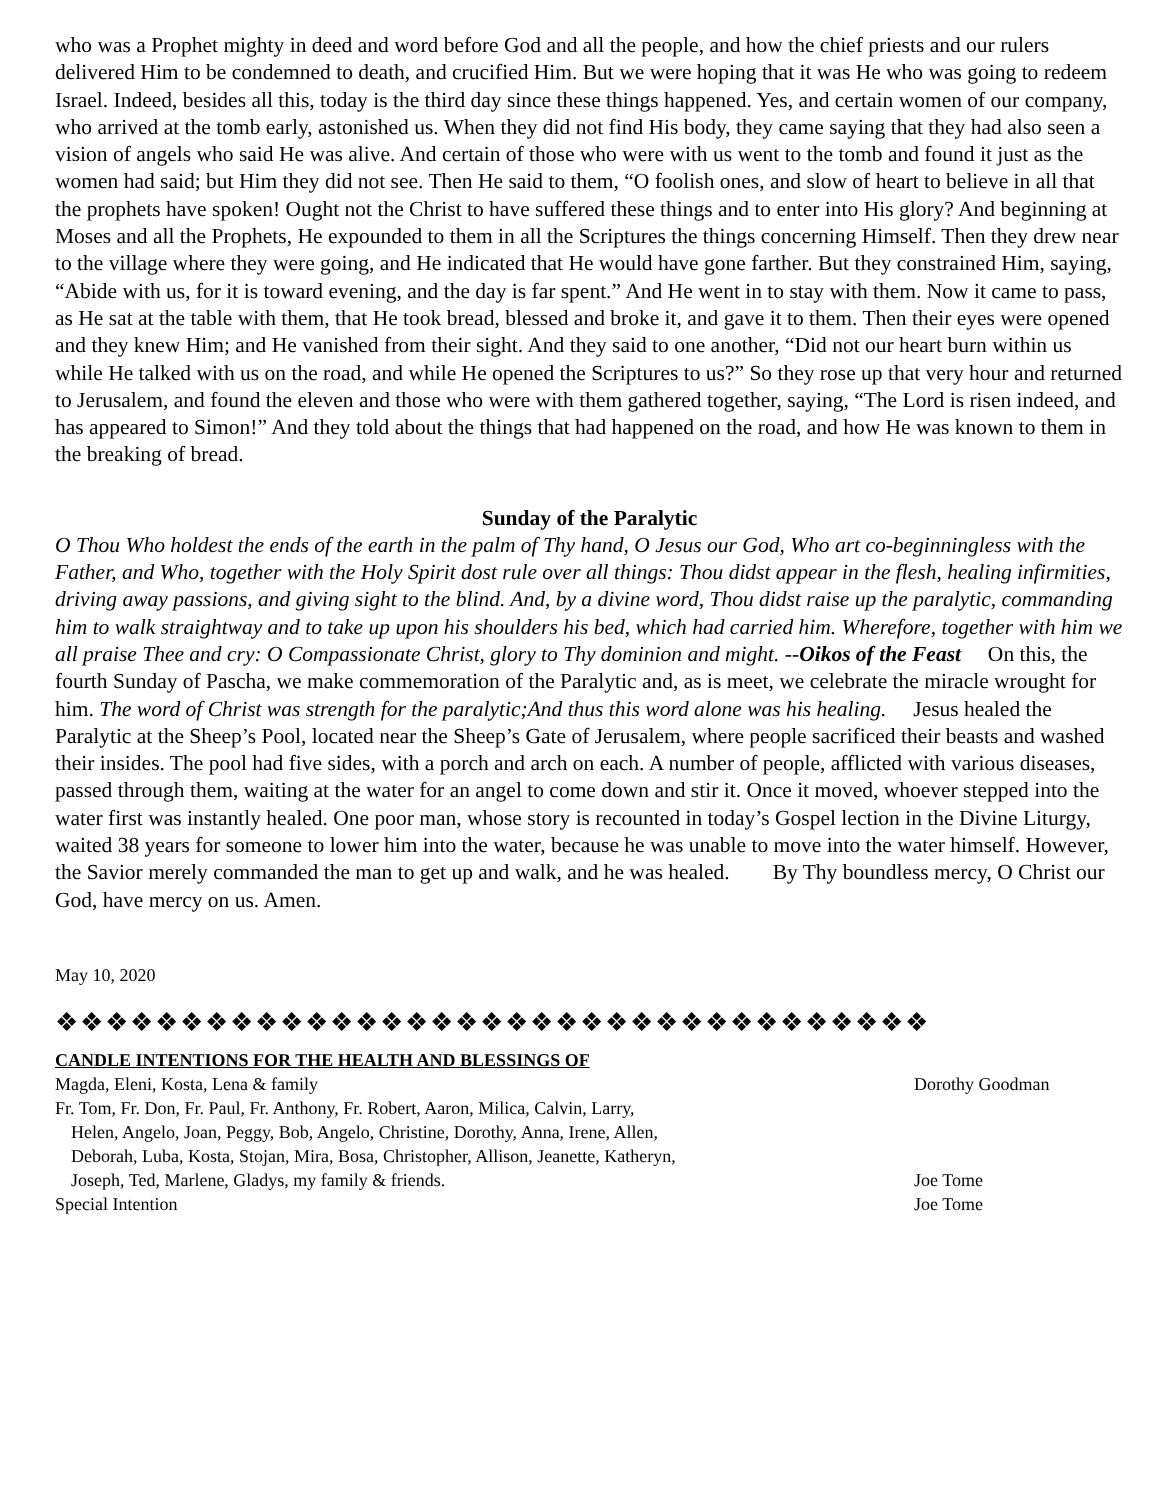who was a Prophet mighty in deed and word before God and all the people, and how the chief priests and our rulers delivered Him to be condemned to death, and crucified Him. But we were hoping that it was He who was going to redeem Israel. Indeed, besides all this, today is the third day since these things happened. Yes, and certain women of our company, who arrived at the tomb early, astonished us. When they did not find His body, they came saying that they had also seen a vision of angels who said He was alive. And certain of those who were with us went to the tomb and found it just as the women had said; but Him they did not see. Then He said to them, “O foolish ones, and slow of heart to believe in all that the prophets have spoken! Ought not the Christ to have suffered these things and to enter into His glory? And beginning at Moses and all the Prophets, He expounded to them in all the Scriptures the things concerning Himself. Then they drew near to the village where they were going, and He indicated that He would have gone farther. But they constrained Him, saying, “Abide with us, for it is toward evening, and the day is far spent.” And He went in to stay with them. Now it came to pass, as He sat at the table with them, that He took bread, blessed and broke it, and gave it to them. Then their eyes were opened and they knew Him; and He vanished from their sight. And they said to one another, “Did not our heart burn within us while He talked with us on the road, and while He opened the Scriptures to us?” So they rose up that very hour and returned to Jerusalem, and found the eleven and those who were with them gathered together, saying, “The Lord is risen indeed, and has appeared to Simon!” And they told about the things that had happened on the road, and how He was known to them in the breaking of bread.
Sunday of the Paralytic
O Thou Who holdest the ends of the earth in the palm of Thy hand, O Jesus our God, Who art co-beginningless with the Father, and Who, together with the Holy Spirit dost rule over all things: Thou didst appear in the flesh, healing infirmities, driving away passions, and giving sight to the blind. And, by a divine word, Thou didst raise up the paralytic, commanding him to walk straightway and to take up upon his shoulders his bed, which had carried him. Wherefore, together with him we all praise Thee and cry: O Compassionate Christ, glory to Thy dominion and might. --Oikos of the Feast On this, the fourth Sunday of Pascha, we make commemoration of the Paralytic and, as is meet, we celebrate the miracle wrought for him. The word of Christ was strength for the paralytic;And thus this word alone was his healing. Jesus healed the Paralytic at the Sheep’s Pool, located near the Sheep’s Gate of Jerusalem, where people sacrificed their beasts and washed their insides. The pool had five sides, with a porch and arch on each. A number of people, afflicted with various diseases, passed through them, waiting at the water for an angel to come down and stir it. Once it moved, whoever stepped into the water first was instantly healed. One poor man, whose story is recounted in today’s Gospel lection in the Divine Liturgy, waited 38 years for someone to lower him into the water, because he was unable to move into the water himself. However, the Savior merely commanded the man to get up and walk, and he was healed. By Thy boundless mercy, O Christ our God, have mercy on us. Amen.
May 10, 2020
❖❖❖❖❖❖❖❖❖❖❖❖❖❖❖❖❖❖❖❖❖❖❖❖❖❖❖❖❖❖❖❖❖❖❖
CANDLE INTENTIONS FOR THE HEALTH AND BLESSINGS OF
Magda, Eleni, Kosta, Lena & family Dorothy Goodman
Fr. Tom, Fr. Don, Fr. Paul, Fr. Anthony, Fr. Robert, Aaron, Milica, Calvin, Larry,
Helen, Angelo, Joan, Peggy, Bob, Angelo, Christine, Dorothy, Anna, Irene, Allen,
Deborah, Luba, Kosta, Stojan, Mira, Bosa, Christopher, Allison, Jeanette, Katheryn,
Joseph, Ted, Marlene, Gladys, my family & friends. Joe Tome
Special Intention Joe Tome